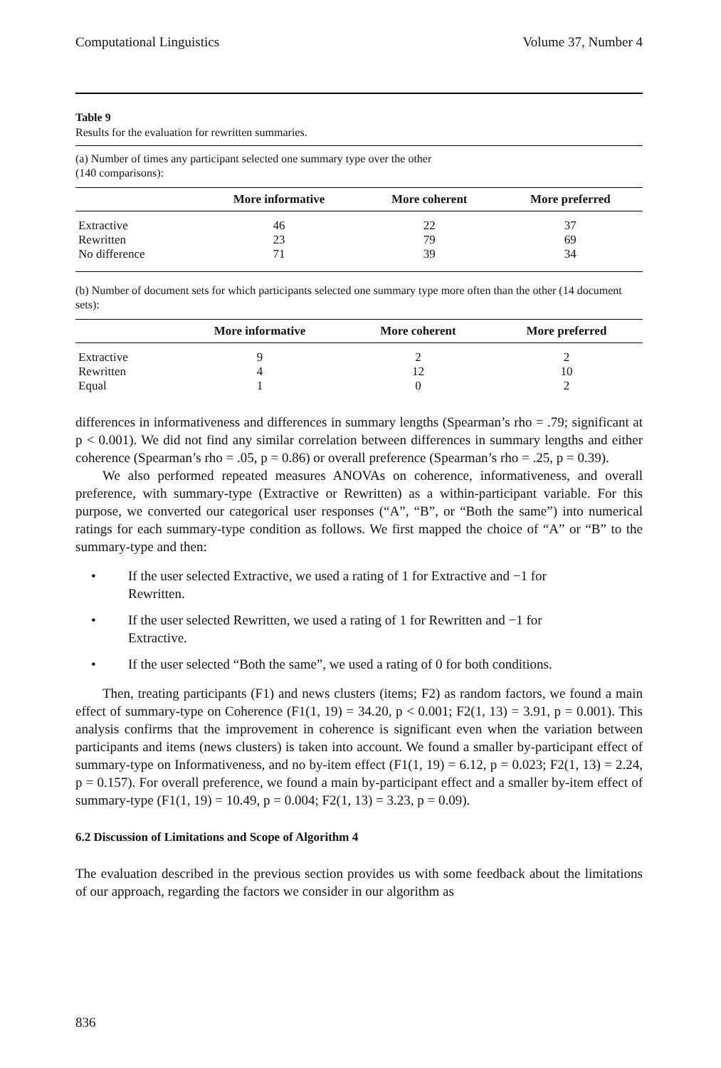Computational Linguistics Volume 37, Number 4
Table 9
Results for the evaluation for rewritten summaries.
(a) Number of times any participant selected one summary type over the other
(140 comparisons):
| | More informative | More coherent | More preferred |
| --- | --- | --- | --- |
| Extractive | 46 | 22 | 37 |
| Rewritten | 23 | 79 | 69 |
| No difference | 71 | 39 | 34 |
(b) Number of document sets for which participants selected one summary type more often than the other (14 document sets):
| | More informative | More coherent | More preferred |
| --- | --- | --- | --- |
| Extractive | 9 | 2 | 2 |
| Rewritten | 4 | 12 | 10 |
| Equal | 1 | 0 | 2 |
differences in informativeness and differences in summary lengths (Spearman’s rho = .79; significant at p < 0.001). We did not find any similar correlation between differences in summary lengths and either coherence (Spearman’s rho = .05, p = 0.86) or overall preference (Spearman’s rho = .25, p = 0.39).
We also performed repeated measures ANOVAs on coherence, informativeness, and overall preference, with summary-type (Extractive or Rewritten) as a within-participant variable. For this purpose, we converted our categorical user responses (“A”, “B”, or “Both the same”) into numerical ratings for each summary-type condition as follows. We first mapped the choice of “A” or “B” to the summary-type and then:
• If the user selected Extractive, we used a rating of 1 for Extractive and −1 for Rewritten.
• If the user selected Rewritten, we used a rating of 1 for Rewritten and −1 for Extractive.
• If the user selected “Both the same”, we used a rating of 0 for both conditions.
Then, treating participants (F1) and news clusters (items; F2) as random factors, we found a main effect of summary-type on Coherence (F1(1, 19) = 34.20, p < 0.001; F2(1, 13) = 3.91, p = 0.001). This analysis confirms that the improvement in coherence is significant even when the variation between participants and items (news clusters) is taken into account. We found a smaller by-participant effect of summary-type on Informativeness, and no by-item effect (F1(1, 19) = 6.12, p = 0.023; F2(1, 13) = 2.24, p = 0.157). For overall preference, we found a main by-participant effect and a smaller by-item effect of summary-type (F1(1, 19) = 10.49, p = 0.004; F2(1, 13) = 3.23, p = 0.09).
6.2 Discussion of Limitations and Scope of Algorithm 4
The evaluation described in the previous section provides us with some feedback about the limitations of our approach, regarding the factors we consider in our algorithm as
836